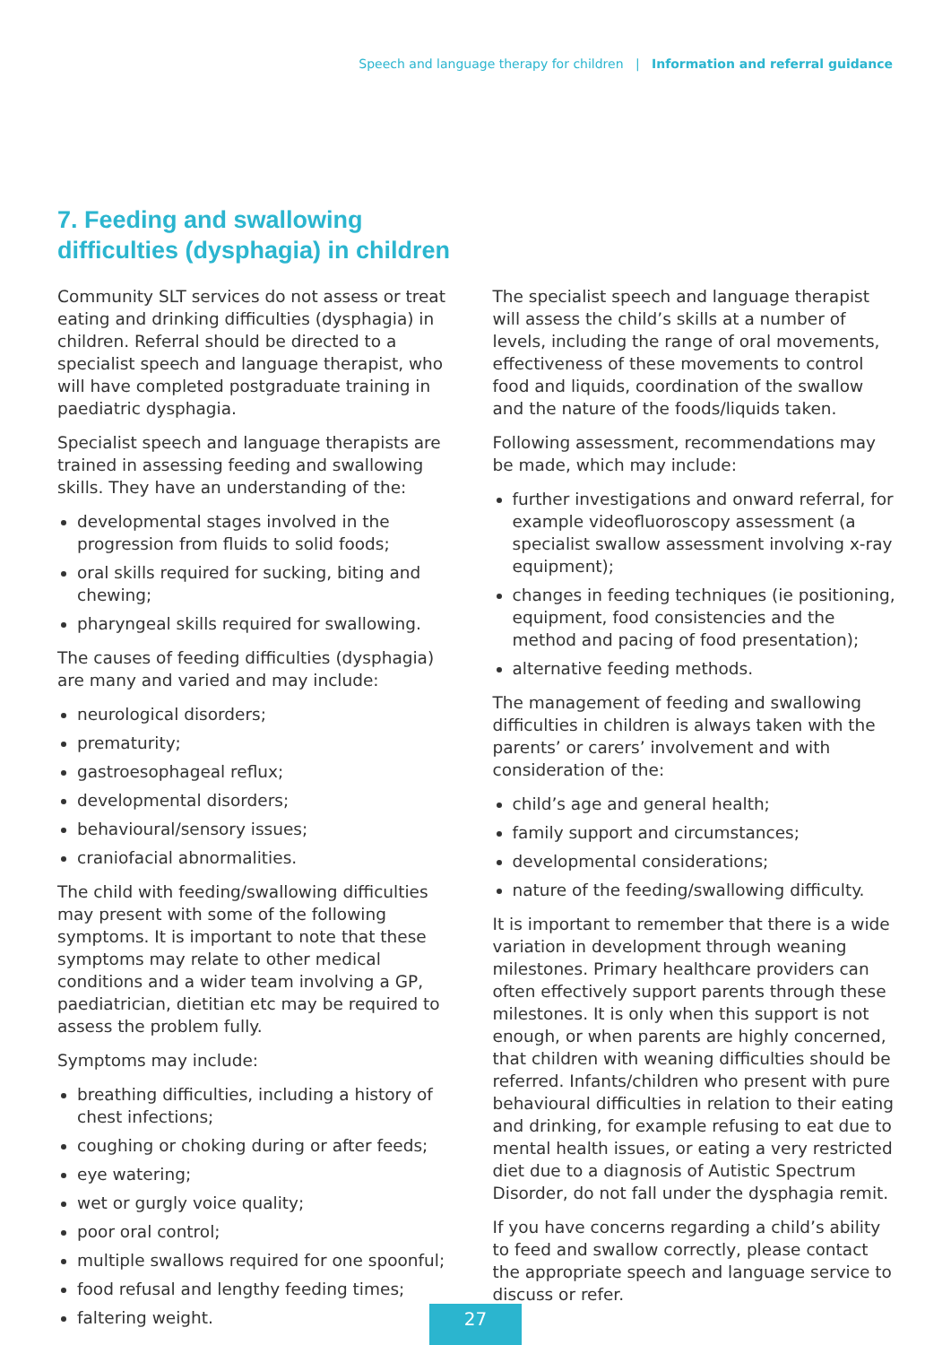Speech and language therapy for children | Information and referral guidance
7. Feeding and swallowing
difficulties (dysphagia) in children
Community SLT services do not assess or treat eating and drinking difficulties (dysphagia) in children. Referral should be directed to a specialist speech and language therapist, who will have completed postgraduate training in paediatric dysphagia.
Specialist speech and language therapists are trained in assessing feeding and swallowing skills. They have an understanding of the:
developmental stages involved in the progression from fluids to solid foods;
oral skills required for sucking, biting and chewing;
pharyngeal skills required for swallowing.
The causes of feeding difficulties (dysphagia) are many and varied and may include:
neurological disorders;
prematurity;
gastroesophageal reflux;
developmental disorders;
behavioural/sensory issues;
craniofacial abnormalities.
The child with feeding/swallowing difficulties may present with some of the following symptoms. It is important to note that these symptoms may relate to other medical conditions and a wider team involving a GP, paediatrician, dietitian etc may be required to assess the problem fully.
Symptoms may include:
breathing difficulties, including a history of chest infections;
coughing or choking during or after feeds;
eye watering;
wet or gurgly voice quality;
poor oral control;
multiple swallows required for one spoonful;
food refusal and lengthy feeding times;
faltering weight.
The specialist speech and language therapist will assess the child’s skills at a number of levels, including the range of oral movements, effectiveness of these movements to control food and liquids, coordination of the swallow and the nature of the foods/liquids taken.
Following assessment, recommendations may be made, which may include:
further investigations and onward referral, for example videofluoroscopy assessment (a specialist swallow assessment involving x-ray equipment);
changes in feeding techniques (ie positioning, equipment, food consistencies and the method and pacing of food presentation);
alternative feeding methods.
The management of feeding and swallowing difficulties in children is always taken with the parents’ or carers’ involvement and with consideration of the:
child’s age and general health;
family support and circumstances;
developmental considerations;
nature of the feeding/swallowing difficulty.
It is important to remember that there is a wide variation in development through weaning milestones. Primary healthcare providers can often effectively support parents through these milestones. It is only when this support is not enough, or when parents are highly concerned, that children with weaning difficulties should be referred. Infants/children who present with pure behavioural difficulties in relation to their eating and drinking, for example refusing to eat due to mental health issues, or eating a very restricted diet due to a diagnosis of Autistic Spectrum Disorder, do not fall under the dysphagia remit.
If you have concerns regarding a child’s ability to feed and swallow correctly, please contact the appropriate speech and language service to discuss or refer.
27